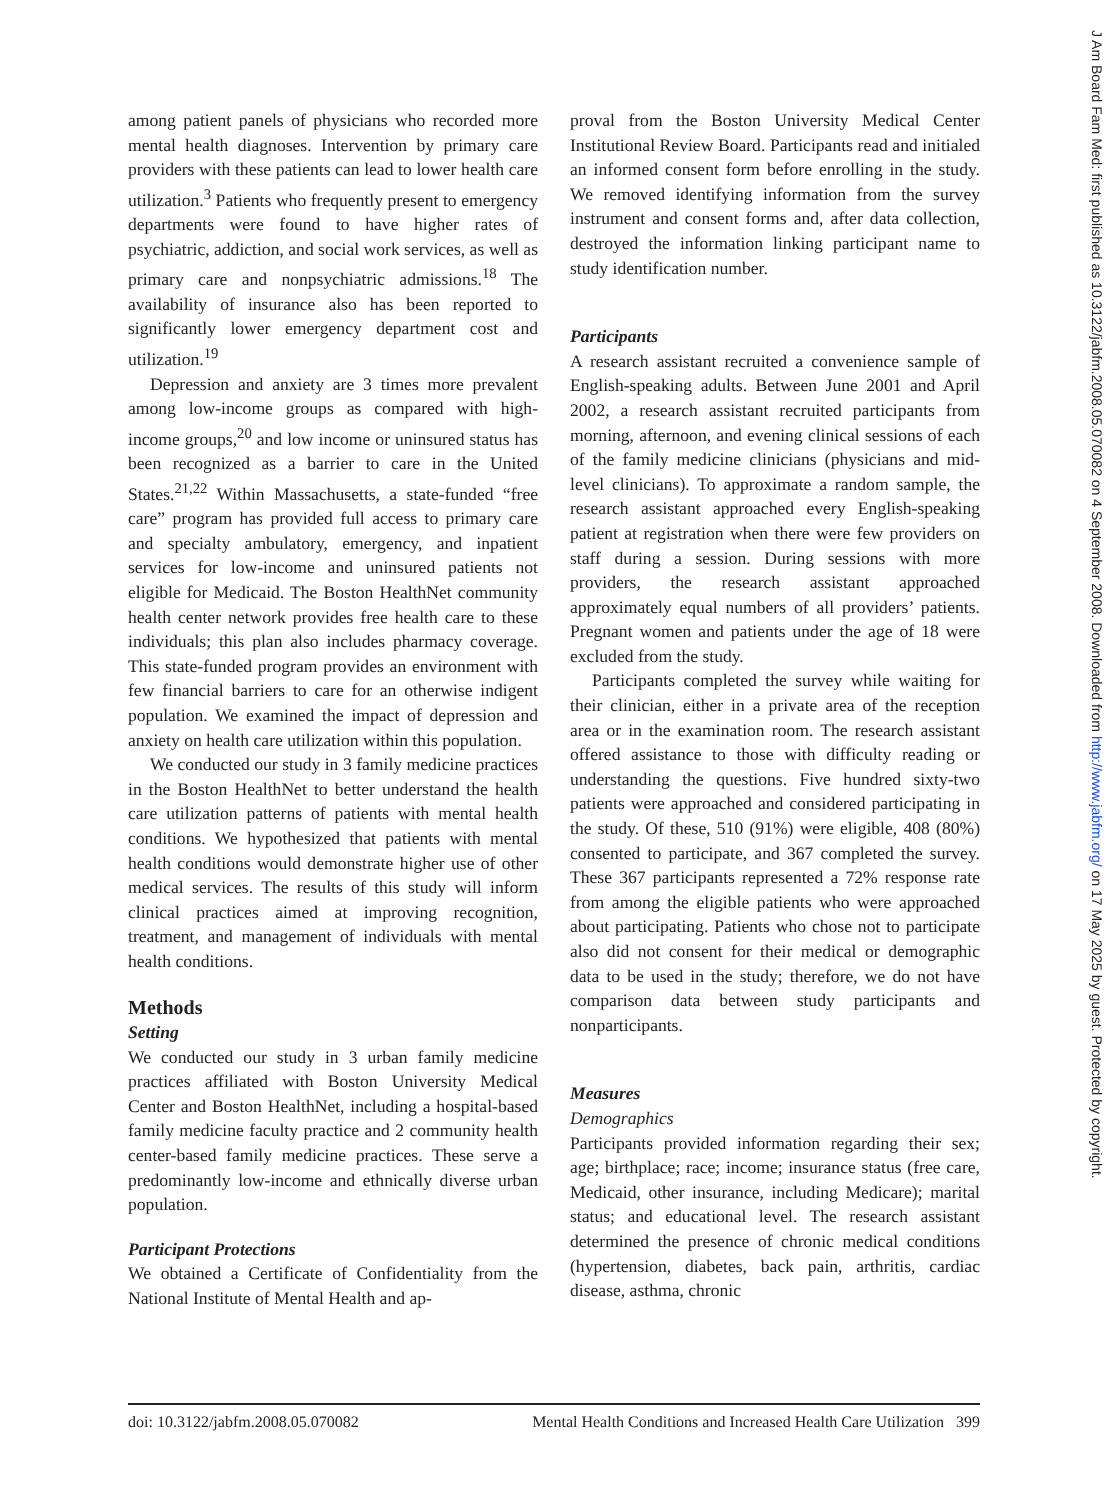among patient panels of physicians who recorded more mental health diagnoses. Intervention by primary care providers with these patients can lead to lower health care utilization.<sup>3</sup> Patients who frequently present to emergency departments were found to have higher rates of psychiatric, addiction, and social work services, as well as primary care and nonpsychiatric admissions.<sup>18</sup> The availability of insurance also has been reported to significantly lower emergency department cost and utilization.<sup>19</sup>
Depression and anxiety are 3 times more prevalent among low-income groups as compared with high-income groups,<sup>20</sup> and low income or uninsured status has been recognized as a barrier to care in the United States.<sup>21,22</sup> Within Massachusetts, a state-funded “free care” program has provided full access to primary care and specialty ambulatory, emergency, and inpatient services for low-income and uninsured patients not eligible for Medicaid. The Boston HealthNet community health center network provides free health care to these individuals; this plan also includes pharmacy coverage. This state-funded program provides an environment with few financial barriers to care for an otherwise indigent population. We examined the impact of depression and anxiety on health care utilization within this population.
We conducted our study in 3 family medicine practices in the Boston HealthNet to better understand the health care utilization patterns of patients with mental health conditions. We hypothesized that patients with mental health conditions would demonstrate higher use of other medical services. The results of this study will inform clinical practices aimed at improving recognition, treatment, and management of individuals with mental health conditions.
Methods
Setting
We conducted our study in 3 urban family medicine practices affiliated with Boston University Medical Center and Boston HealthNet, including a hospital-based family medicine faculty practice and 2 community health center-based family medicine practices. These serve a predominantly low-income and ethnically diverse urban population.
Participant Protections
We obtained a Certificate of Confidentiality from the National Institute of Mental Health and ap-
proval from the Boston University Medical Center Institutional Review Board. Participants read and initialed an informed consent form before enrolling in the study. We removed identifying information from the survey instrument and consent forms and, after data collection, destroyed the information linking participant name to study identification number.
Participants
A research assistant recruited a convenience sample of English-speaking adults. Between June 2001 and April 2002, a research assistant recruited participants from morning, afternoon, and evening clinical sessions of each of the family medicine clinicians (physicians and mid-level clinicians). To approximate a random sample, the research assistant approached every English-speaking patient at registration when there were few providers on staff during a session. During sessions with more providers, the research assistant approached approximately equal numbers of all providers’ patients. Pregnant women and patients under the age of 18 were excluded from the study.
Participants completed the survey while waiting for their clinician, either in a private area of the reception area or in the examination room. The research assistant offered assistance to those with difficulty reading or understanding the questions. Five hundred sixty-two patients were approached and considered participating in the study. Of these, 510 (91%) were eligible, 408 (80%) consented to participate, and 367 completed the survey. These 367 participants represented a 72% response rate from among the eligible patients who were approached about participating. Patients who chose not to participate also did not consent for their medical or demographic data to be used in the study; therefore, we do not have comparison data between study participants and nonparticipants.
Measures
Demographics
Participants provided information regarding their sex; age; birthplace; race; income; insurance status (free care, Medicaid, other insurance, including Medicare); marital status; and educational level. The research assistant determined the presence of chronic medical conditions (hypertension, diabetes, back pain, arthritis, cardiac disease, asthma, chronic
doi: 10.3122/jabfm.2008.05.070082 Mental Health Conditions and Increased Health Care Utilization 399
J Am Board Fam Med: first published as 10.3122/jabfm.2008.05.070082 on 4 September 2008. Downloaded from http://www.jabfm.org/ on 17 May 2025 by guest. Protected by copyright.